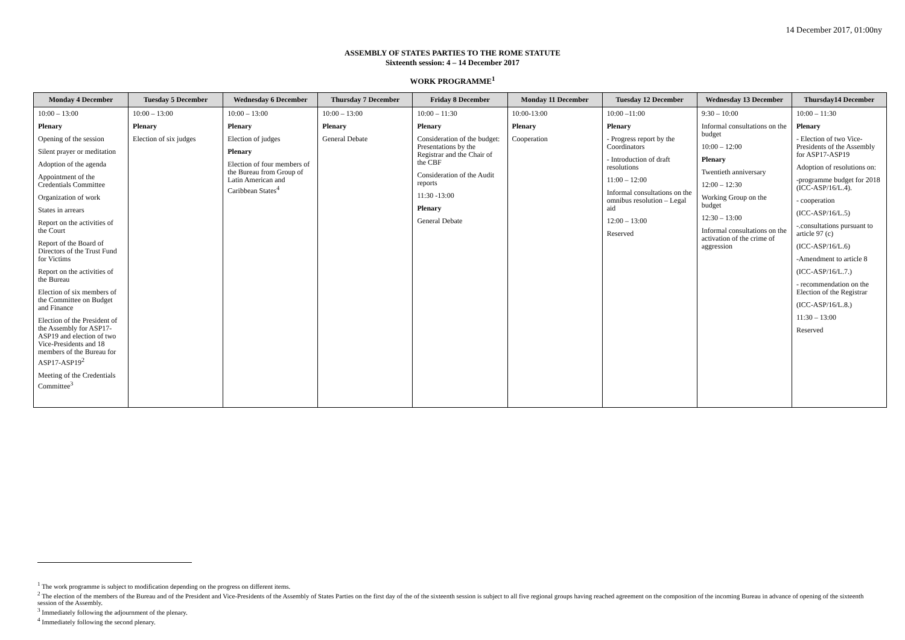14 December 2017, 01:00ny
ASSEMBLY OF STATES PARTIES TO THE ROME STATUTE
Sixteenth session: 4 – 14 December 2017
WORK PROGRAMME<sup>1</sup>
| Monday 4 December | Tuesday 5 December | Wednesday 6 December | Thursday 7 December | Friday 8 December | Monday 11 December | Tuesday 12 December | Wednesday 13 December | Thursday14 December |
| --- | --- | --- | --- | --- | --- | --- | --- | --- |
| 10:00 – 13:00 Plenary Opening of the session Silent prayer or meditation Adoption of the agenda Appointment of the Credentials Committee Organization of work States in arrears Report on the activities of the Court Report of the Board of Directors of the Trust Fund for Victims Report on the activities of the Bureau Election of six members of the Committee on Budget and Finance Election of the President of the Assembly for ASP17-ASP19 and election of two Vice-Presidents and 18 members of the Bureau for ASP17-ASP19<sup>2</sup> Meeting of the Credentials Committee<sup>3</sup> | 10:00 – 13:00 Plenary Election of six judges | 10:00 – 13:00 Plenary Election of judges Plenary Election of four members of the Bureau from Group of Latin American and Caribbean States<sup>4</sup> | 10:00 – 13:00 Plenary General Debate | 10:00 – 11:30 Plenary Consideration of the budget: Presentations by the Registrar and the Chair of the CBF Consideration of the Audit reports 11:30 -13:00 Plenary General Debate | 10:00-13:00 Plenary Cooperation | 10:00 –11:00 Plenary - Progress report by the Coordinators - Introduction of draft resolutions 11:00 – 12:00 Informal consultations on the omnibus resolution – Legal aid 12:00 – 13:00 Reserved | 9:30 – 10:00 Informal consultations on the budget 10:00 – 12:00 Plenary Twentieth anniversary 12:00 – 12:30 Working Group on the budget 12:30 – 13:00 Informal consultations on the activation of the crime of aggression | 10:00 – 11:30 Plenary - Election of two Vice-Presidents of the Assembly for ASP17-ASP19 Adoption of resolutions on: -programme budget for 2018 (ICC-ASP/16/L.4). - cooperation (ICC-ASP/16/L.5) -.consultations pursuant to article 97 (c) (ICC-ASP/16/L.6) -Amendment to article 8 (ICC-ASP/16/L.7.) - recommendation on the Election of the Registrar (ICC-ASP/16/L.8.) 11:30 – 13:00 Reserved |
<sup>1</sup> The work programme is subject to modification depending on the progress on different items.
<sup>2</sup> The election of the members of the Bureau and of the President and Vice-Presidents of the Assembly of States Parties on the first day of the of the sixteenth session is subject to all five regional groups having reached agreement on the composition of the incoming Bureau in advance of opening of the sixteenth session of the Assembly.
<sup>3</sup> Immediately following the adjournment of the plenary.
<sup>4</sup> Immediately following the second plenary.